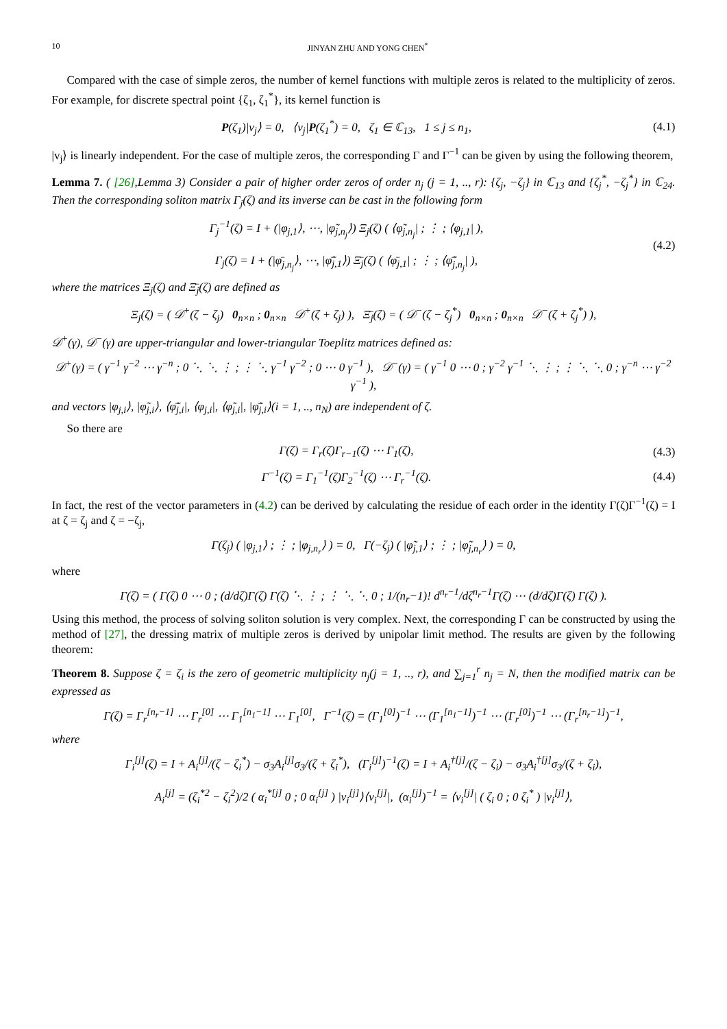10 JINYAN ZHU AND YONG CHEN<sup>*</sup>
Compared with the case of simple zeros, the number of kernel functions with multiple zeros is related to the multiplicity of zeros. For example, for discrete spectral point {ζ<sub>1</sub>, ζ<sub>1</sub><sup>*</sup>}, its kernel function is
P(ζ<sub>1</sub>)|v<sub>j</sub>⟩ = 0, ⟨v<sub>j</sub>|P(ζ<sub>1</sub><sup>*</sup>) = 0, ζ<sub>1</sub> ∈ ℂ<sub>13</sub>, 1 ≤ j ≤ n<sub>1</sub>,
(4.1)
|v<sub>j</sub>⟩ is linearly independent. For the case of multiple zeros, the corresponding Γ and Γ<sup>−1</sup> can be given by using the following theorem,
Lemma 7. ( [26],Lemma 3) Consider a pair of higher order zeros of order n<sub>j</sub> (j = 1, .., r): {ζ<sub>j</sub>, −ζ<sub>j</sub>} in ℂ<sub>13</sub> and {ζ<sub>j</sub><sup>*</sup>, −ζ<sub>j</sub><sup>*</sup>} in ℂ<sub>24</sub>. Then the corresponding soliton matrix Γ<sub>j</sub>(ζ) and its inverse can be cast in the following form
Γ<sub>j</sub><sup>−1</sup>(ζ) = I + (|φ<sub>j,1</sub>⟩, ⋯, |φ̃<sub>j,n<sub>j</sub></sub>⟩) Ξ<sub>j</sub>(ζ) ( ⟨φ̃<sub>j,n<sub>j</sub></sub>| ; ⋮ ; ⟨φ<sub>j,1</sub>| ),
Γ<sub>j</sub>(ζ) = I + (|φ̄<sub>j,n<sub>j</sub></sub>⟩, ⋯, |φ̄̃<sub>j,1</sub>⟩) Ξ̄<sub>j</sub>(ζ) ( ⟨φ̄<sub>j,1</sub>| ; ⋮ ; ⟨φ̄̃<sub>j,n<sub>j</sub></sub>| ),
(4.2)
where the matrices Ξ<sub>j</sub>(ζ) and Ξ̄<sub>j</sub>(ζ) are defined as
Ξ<sub>j</sub>(ζ) = ( 𝒟<sup>+</sup>(ζ − ζ<sub>j</sub>) 0<sub>n×n</sub> ; 0<sub>n×n</sub> 𝒟<sup>+</sup>(ζ + ζ<sub>j</sub>) ), Ξ̄<sub>j</sub>(ζ) = ( 𝒟<sup>−</sup>(ζ − ζ<sub>j</sub><sup>*</sup>) 0<sub>n×n</sub> ; 0<sub>n×n</sub> 𝒟<sup>−</sup>(ζ + ζ<sub>j</sub><sup>*</sup>) ),
𝒟<sup>+</sup>(γ), 𝒟<sup>−</sup>(γ) are upper-triangular and lower-triangular Toeplitz matrices defined as:
𝒟<sup>+</sup>(γ) = ( γ<sup>−1</sup> γ<sup>−2</sup> ⋯ γ<sup>−n</sup> ; 0 ⋱ ⋱ ⋮ ; ⋮ ⋱ γ<sup>−1</sup> γ<sup>−2</sup> ; 0 ⋯ 0 γ<sup>−1</sup> ), 𝒟<sup>−</sup>(γ) = ( γ<sup>−1</sup> 0 ⋯ 0 ; γ<sup>−2</sup> γ<sup>−1</sup> ⋱ ⋮ ; ⋮ ⋱ ⋱ 0 ; γ<sup>−n</sup> ⋯ γ<sup>−2</sup> γ<sup>−1</sup> ),
and vectors |φ<sub>j,i</sub>⟩, |φ̃<sub>j,i</sub>⟩, ⟨φ̄̃<sub>j,i</sub>|, ⟨φ<sub>j,i</sub>|, ⟨φ̃<sub>j,i</sub>|, |φ̄̃<sub>j,i</sub>⟩(i = 1, .., n<sub>N</sub>) are independent of ζ.
So there are
Γ(ζ) = Γ<sub>r</sub>(ζ)Γ<sub>r−1</sub>(ζ) ⋯ Γ<sub>1</sub>(ζ),
(4.3)
Γ<sup>−1</sup>(ζ) = Γ<sub>1</sub><sup>−1</sup>(ζ)Γ<sub>2</sub><sup>−1</sup>(ζ) ⋯ Γ<sub>r</sub><sup>−1</sup>(ζ).
(4.4)
In fact, the rest of the vector parameters in (4.2) can be derived by calculating the residue of each order in the identity Γ(ζ)Γ<sup>−1</sup>(ζ) = I at ζ = ζ<sub>j</sub> and ζ = −ζ<sub>j</sub>,
Γ(ζ<sub>j</sub>) ( |φ<sub>j,1</sub>⟩ ; ⋮ ; |φ<sub>j,n<sub>r</sub></sub>⟩ ) = 0, Γ(−ζ<sub>j</sub>) ( |φ̃<sub>j,1</sub>⟩ ; ⋮ ; |φ̃<sub>j,n<sub>r</sub></sub>⟩ ) = 0,
where
Γ(ζ) = ( Γ(ζ) 0 ⋯ 0 ; (d/dζ)Γ(ζ) Γ(ζ) ⋱ ⋮ ; ⋮ ⋱ ⋱ 0 ; 1/(n<sub>r</sub>−1)! d<sup>n<sub>r</sub>−1</sup>/dζ<sup>n<sub>r</sub>−1</sup>Γ(ζ) ⋯ (d/dζ)Γ(ζ) Γ(ζ) ).
Using this method, the process of solving soliton solution is very complex. Next, the corresponding Γ can be constructed by using the method of [27], the dressing matrix of multiple zeros is derived by unipolar limit method. The results are given by the following theorem:
Theorem 8. Suppose ζ = ζ<sub>i</sub> is the zero of geometric multiplicity n<sub>j</sub>(j = 1, .., r), and ∑<sub>j=1</sub><sup>r</sup> n<sub>j</sub> = N, then the modified matrix can be expressed as
Γ(ζ) = Γ<sub>r</sub><sup>[n<sub>r</sub>−1]</sup> ⋯ Γ<sub>r</sub><sup>[0]</sup> ⋯ Γ<sub>1</sub><sup>[n<sub>1</sub>−1]</sup> ⋯ Γ<sub>1</sub><sup>[0]</sup>, Γ<sup>−1</sup>(ζ) = (Γ<sub>1</sub><sup>[0]</sup>)<sup>−1</sup> ⋯ (Γ<sub>1</sub><sup>[n<sub>1</sub>−1]</sup>)<sup>−1</sup> ⋯ (Γ<sub>r</sub><sup>[0]</sup>)<sup>−1</sup> ⋯ (Γ<sub>r</sub><sup>[n<sub>r</sub>−1]</sup>)<sup>−1</sup>,
where
Γ<sub>i</sub><sup>[j]</sup>(ζ) = I + A<sub>i</sub><sup>[j]</sup>/(ζ − ζ<sub>i</sub><sup>*</sup>) − σ<sub>3</sub>A<sub>i</sub><sup>[j]</sup>σ<sub>3</sub>/(ζ + ζ<sub>i</sub><sup>*</sup>), (Γ<sub>i</sub><sup>[j]</sup>)<sup>−1</sup>(ζ) = I + A<sub>i</sub><sup>†[j]</sup>/(ζ − ζ<sub>i</sub>) − σ<sub>3</sub>A<sub>i</sub><sup>†[j]</sup>σ<sub>3</sub>/(ζ + ζ<sub>i</sub>),
A<sub>i</sub><sup>[j]</sup> = (ζ<sub>i</sub><sup>*2</sup> − ζ<sub>i</sub><sup>2</sup>)/2 ( α<sub>i</sub><sup>*[j]</sup> 0 ; 0 α<sub>i</sub><sup>[j]</sup> ) |v<sub>i</sub><sup>[j]</sup>⟩⟨v<sub>i</sub><sup>[j]</sup>|, (α<sub>i</sub><sup>[j]</sup>)<sup>−1</sup> = ⟨v<sub>i</sub><sup>[j]</sup>| ( ζ<sub>i</sub> 0 ; 0 ζ<sub>i</sub><sup>*</sup> ) |v<sub>i</sub><sup>[j]</sup>⟩,